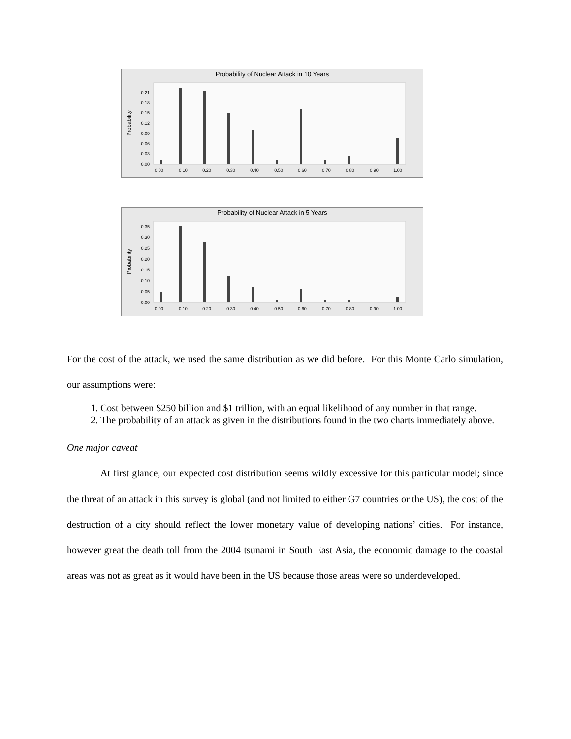Probability of Nuclear Attack in 10 Years
Probability
0.21
0.18
0.15
0.12
0.09
0.06
0.03
0.00
0.00
0.10
0.20
0.30
0.40
0.50
0.60
0.70
0.80
0.90
1.00
Probability of Nuclear Attack in 5 Years
Probability
0.35
0.30
0.25
0.20
0.15
0.10
0.05
0.00
0.00
0.10
0.20
0.30
0.40
0.50
0.60
0.70
0.80
0.90
1.00
For the cost of the attack, we used the same distribution as we did before. For this Monte Carlo simulation, our assumptions were:
1. Cost between $250 billion and $1 trillion, with an equal likelihood of any number in that range.
2. The probability of an attack as given in the distributions found in the two charts immediately above.
One major caveat
At first glance, our expected cost distribution seems wildly excessive for this particular model; since the threat of an attack in this survey is global (and not limited to either G7 countries or the US), the cost of the destruction of a city should reflect the lower monetary value of developing nations’ cities. For instance, however great the death toll from the 2004 tsunami in South East Asia, the economic damage to the coastal areas was not as great as it would have been in the US because those areas were so underdeveloped.